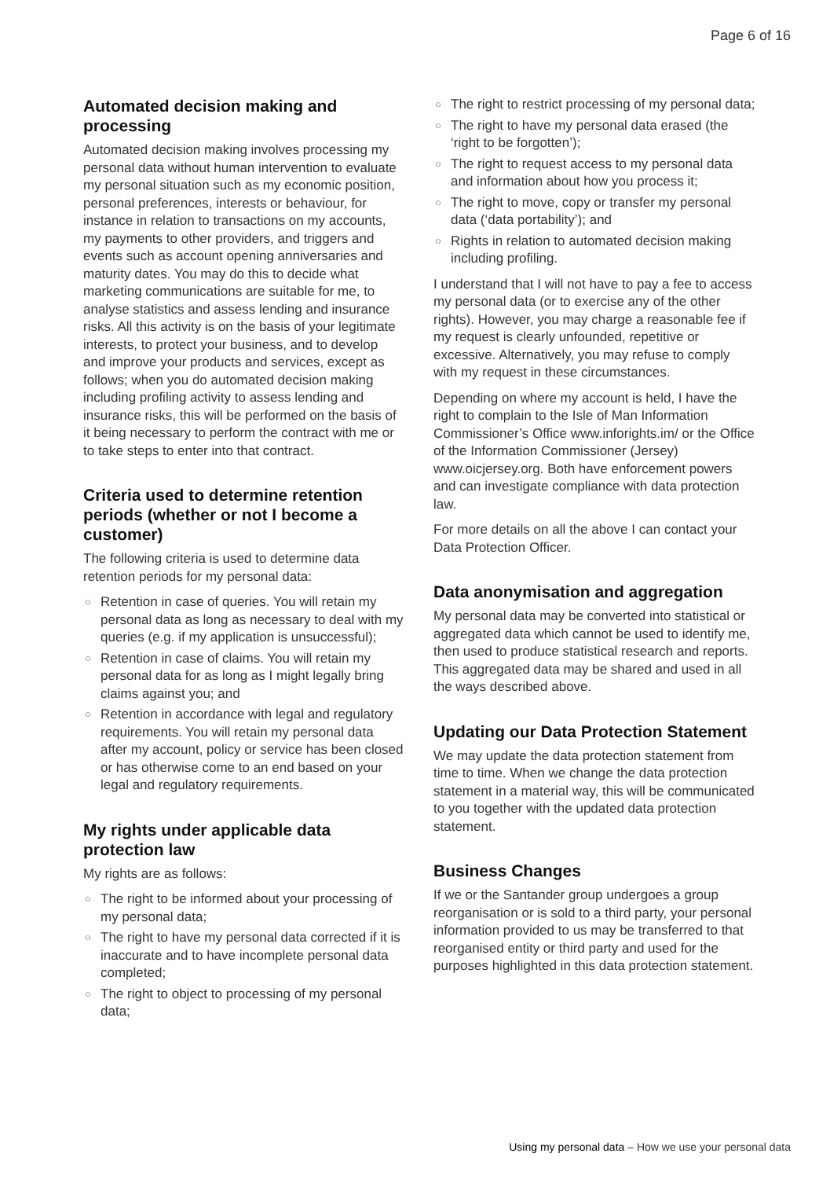Page 6 of 16
Automated decision making and processing
Automated decision making involves processing my personal data without human intervention to evaluate my personal situation such as my economic position, personal preferences, interests or behaviour, for instance in relation to transactions on my accounts, my payments to other providers, and triggers and events such as account opening anniversaries and maturity dates. You may do this to decide what marketing communications are suitable for me, to analyse statistics and assess lending and insurance risks. All this activity is on the basis of your legitimate interests, to protect your business, and to develop and improve your products and services, except as follows; when you do automated decision making including profiling activity to assess lending and insurance risks, this will be performed on the basis of it being necessary to perform the contract with me or to take steps to enter into that contract.
Criteria used to determine retention periods (whether or not I become a customer)
The following criteria is used to determine data retention periods for my personal data:
○ Retention in case of queries. You will retain my personal data as long as necessary to deal with my queries (e.g. if my application is unsuccessful);
○ Retention in case of claims. You will retain my personal data for as long as I might legally bring claims against you; and
○ Retention in accordance with legal and regulatory requirements. You will retain my personal data after my account, policy or service has been closed or has otherwise come to an end based on your legal and regulatory requirements.
My rights under applicable data protection law
My rights are as follows:
○ The right to be informed about your processing of my personal data;
○ The right to have my personal data corrected if it is inaccurate and to have incomplete personal data completed;
○ The right to object to processing of my personal data;
○ The right to restrict processing of my personal data;
○ The right to have my personal data erased (the ‘right to be forgotten’);
○ The right to request access to my personal data and information about how you process it;
○ The right to move, copy or transfer my personal data (‘data portability’); and
○ Rights in relation to automated decision making including profiling.
I understand that I will not have to pay a fee to access my personal data (or to exercise any of the other rights). However, you may charge a reasonable fee if my request is clearly unfounded, repetitive or excessive. Alternatively, you may refuse to comply with my request in these circumstances.
Depending on where my account is held, I have the right to complain to the Isle of Man Information Commissioner’s Office www.inforights.im/ or the Office of the Information Commissioner (Jersey) www.oicjersey.org. Both have enforcement powers and can investigate compliance with data protection law.
For more details on all the above I can contact your Data Protection Officer.
Data anonymisation and aggregation
My personal data may be converted into statistical or aggregated data which cannot be used to identify me, then used to produce statistical research and reports. This aggregated data may be shared and used in all the ways described above.
Updating our Data Protection Statement
We may update the data protection statement from time to time. When we change the data protection statement in a material way, this will be communicated to you together with the updated data protection statement.
Business Changes
If we or the Santander group undergoes a group reorganisation or is sold to a third party, your personal information provided to us may be transferred to that reorganised entity or third party and used for the purposes highlighted in this data protection statement.
Using my personal data – How we use your personal data